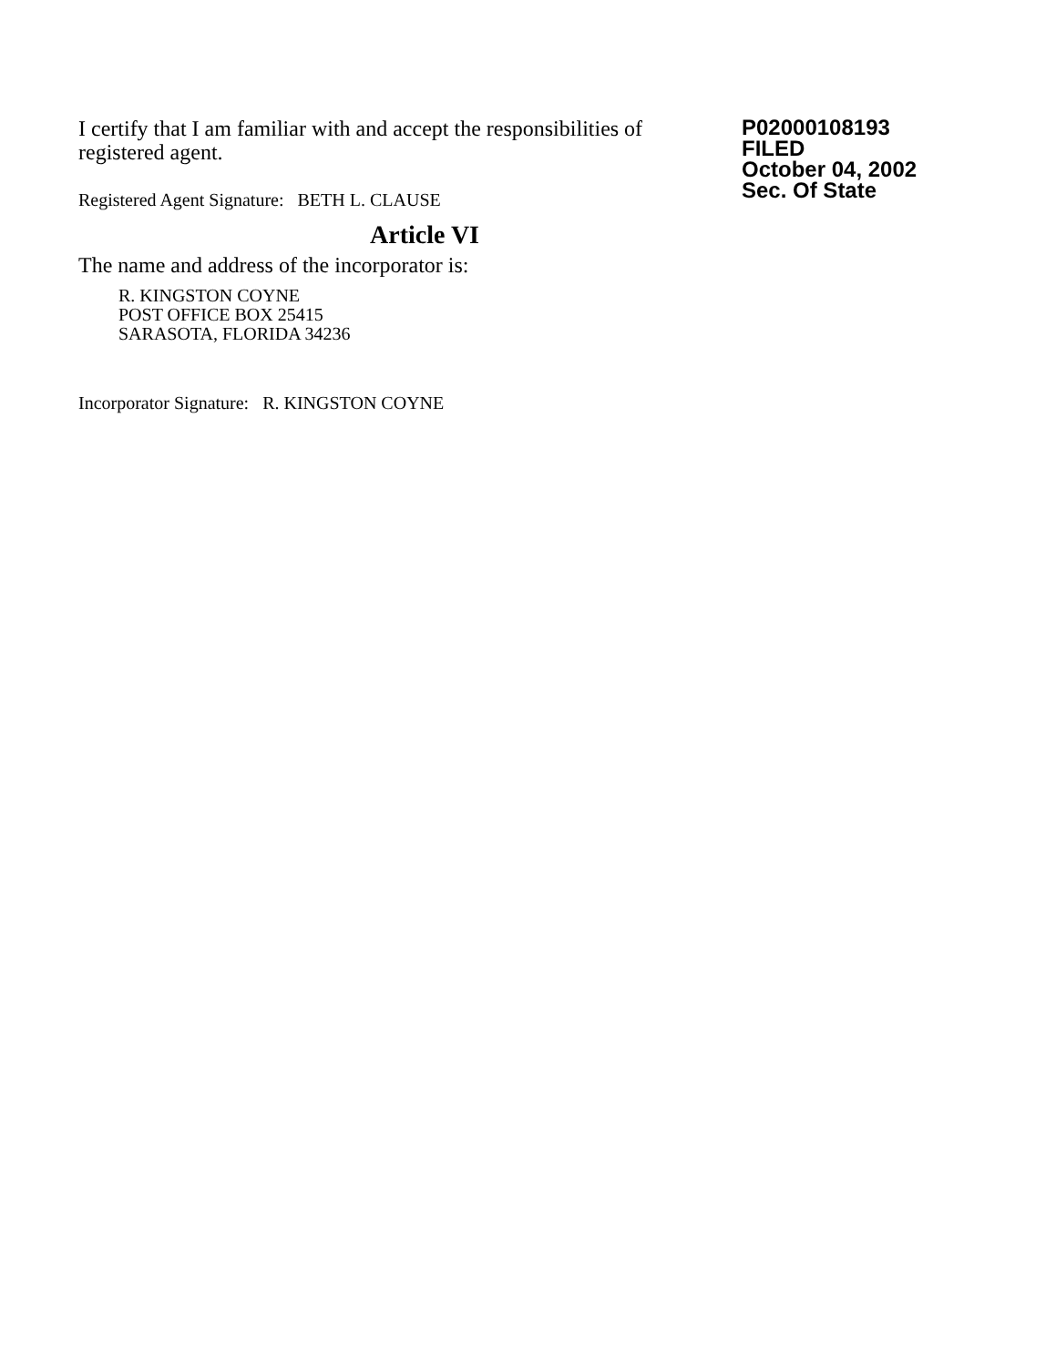I certify that I am familiar with and accept the responsibilities of registered agent.
Registered Agent Signature: BETH L. CLAUSE
Article VI
The name and address of the incorporator is:
R. KINGSTON COYNE
POST OFFICE BOX 25415
SARASOTA, FLORIDA 34236
Incorporator Signature: R. KINGSTON COYNE
P02000108193
FILED
October 04, 2002
Sec. Of State